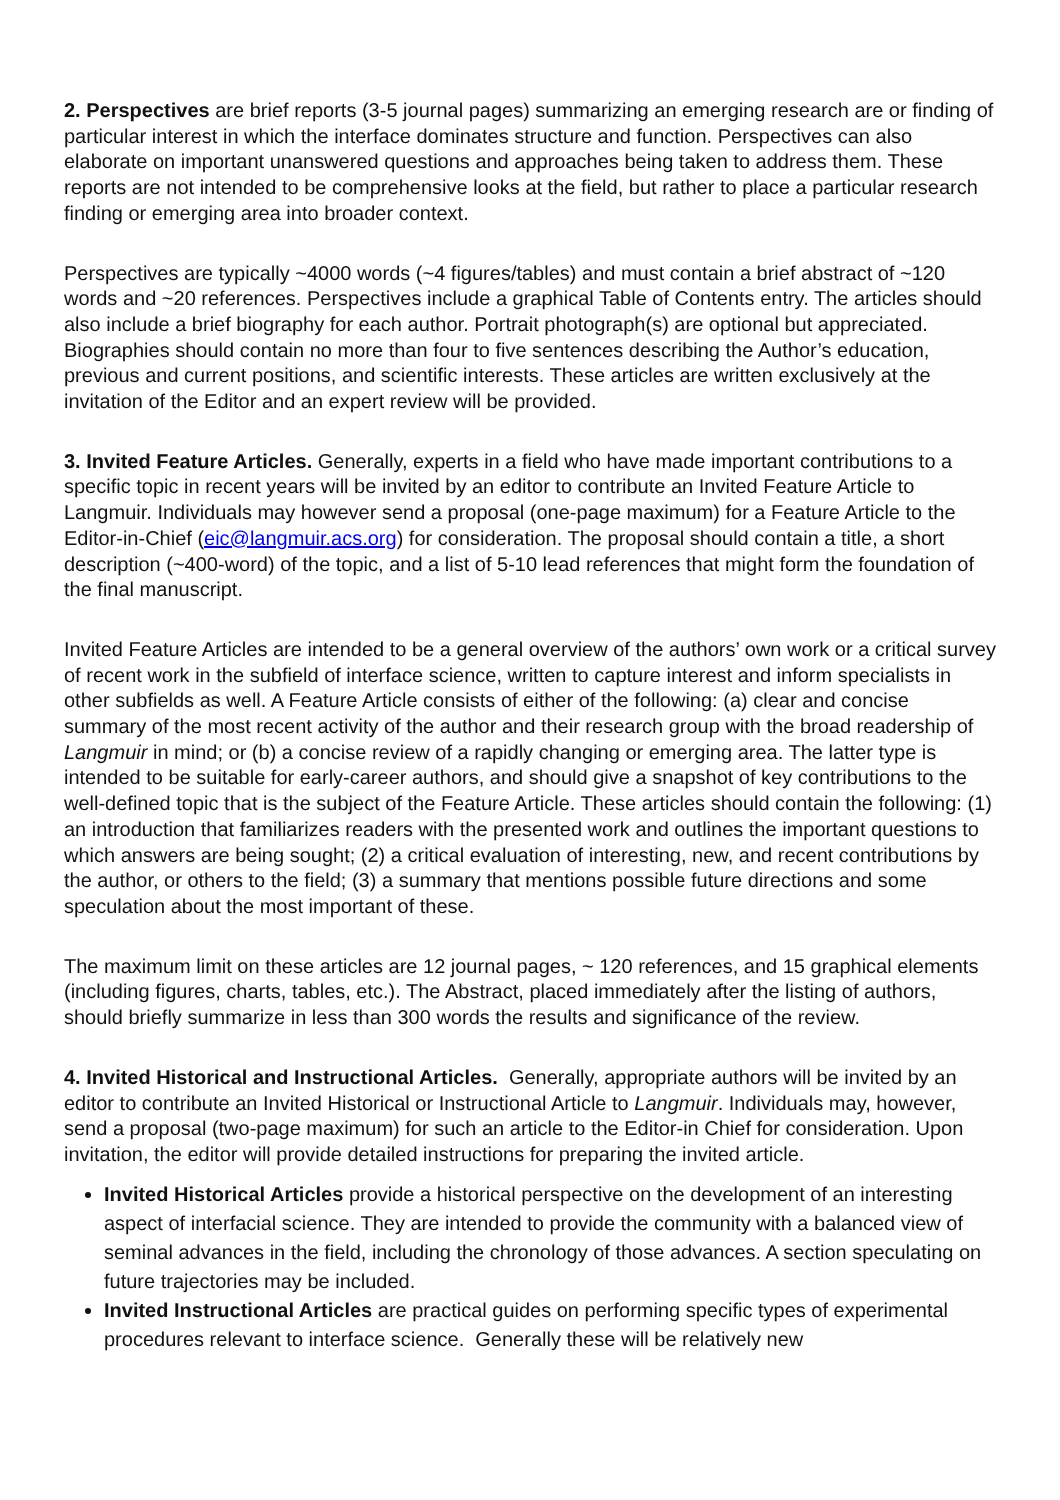2. Perspectives are brief reports (3-5 journal pages) summarizing an emerging research are or finding of particular interest in which the interface dominates structure and function. Perspectives can also elaborate on important unanswered questions and approaches being taken to address them. These reports are not intended to be comprehensive looks at the field, but rather to place a particular research finding or emerging area into broader context.
Perspectives are typically ~4000 words (~4 figures/tables) and must contain a brief abstract of ~120 words and ~20 references. Perspectives include a graphical Table of Contents entry. The articles should also include a brief biography for each author. Portrait photograph(s) are optional but appreciated. Biographies should contain no more than four to five sentences describing the Author’s education, previous and current positions, and scientific interests. These articles are written exclusively at the invitation of the Editor and an expert review will be provided.
3. Invited Feature Articles. Generally, experts in a field who have made important contributions to a specific topic in recent years will be invited by an editor to contribute an Invited Feature Article to Langmuir. Individuals may however send a proposal (one-page maximum) for a Feature Article to the Editor-in-Chief (eic@langmuir.acs.org) for consideration. The proposal should contain a title, a short description (~400-word) of the topic, and a list of 5-10 lead references that might form the foundation of the final manuscript.
Invited Feature Articles are intended to be a general overview of the authors’ own work or a critical survey of recent work in the subfield of interface science, written to capture interest and inform specialists in other subfields as well. A Feature Article consists of either of the following: (a) clear and concise summary of the most recent activity of the author and their research group with the broad readership of Langmuir in mind; or (b) a concise review of a rapidly changing or emerging area. The latter type is intended to be suitable for early-career authors, and should give a snapshot of key contributions to the well-defined topic that is the subject of the Feature Article. These articles should contain the following: (1) an introduction that familiarizes readers with the presented work and outlines the important questions to which answers are being sought; (2) a critical evaluation of interesting, new, and recent contributions by the author, or others to the field; (3) a summary that mentions possible future directions and some speculation about the most important of these.
The maximum limit on these articles are 12 journal pages, ~ 120 references, and 15 graphical elements (including figures, charts, tables, etc.). The Abstract, placed immediately after the listing of authors, should briefly summarize in less than 300 words the results and significance of the review.
4. Invited Historical and Instructional Articles. Generally, appropriate authors will be invited by an editor to contribute an Invited Historical or Instructional Article to Langmuir. Individuals may, however, send a proposal (two-page maximum) for such an article to the Editor-in Chief for consideration. Upon invitation, the editor will provide detailed instructions for preparing the invited article.
Invited Historical Articles provide a historical perspective on the development of an interesting aspect of interfacial science. They are intended to provide the community with a balanced view of seminal advances in the field, including the chronology of those advances. A section speculating on future trajectories may be included.
Invited Instructional Articles are practical guides on performing specific types of experimental procedures relevant to interface science. Generally these will be relatively new